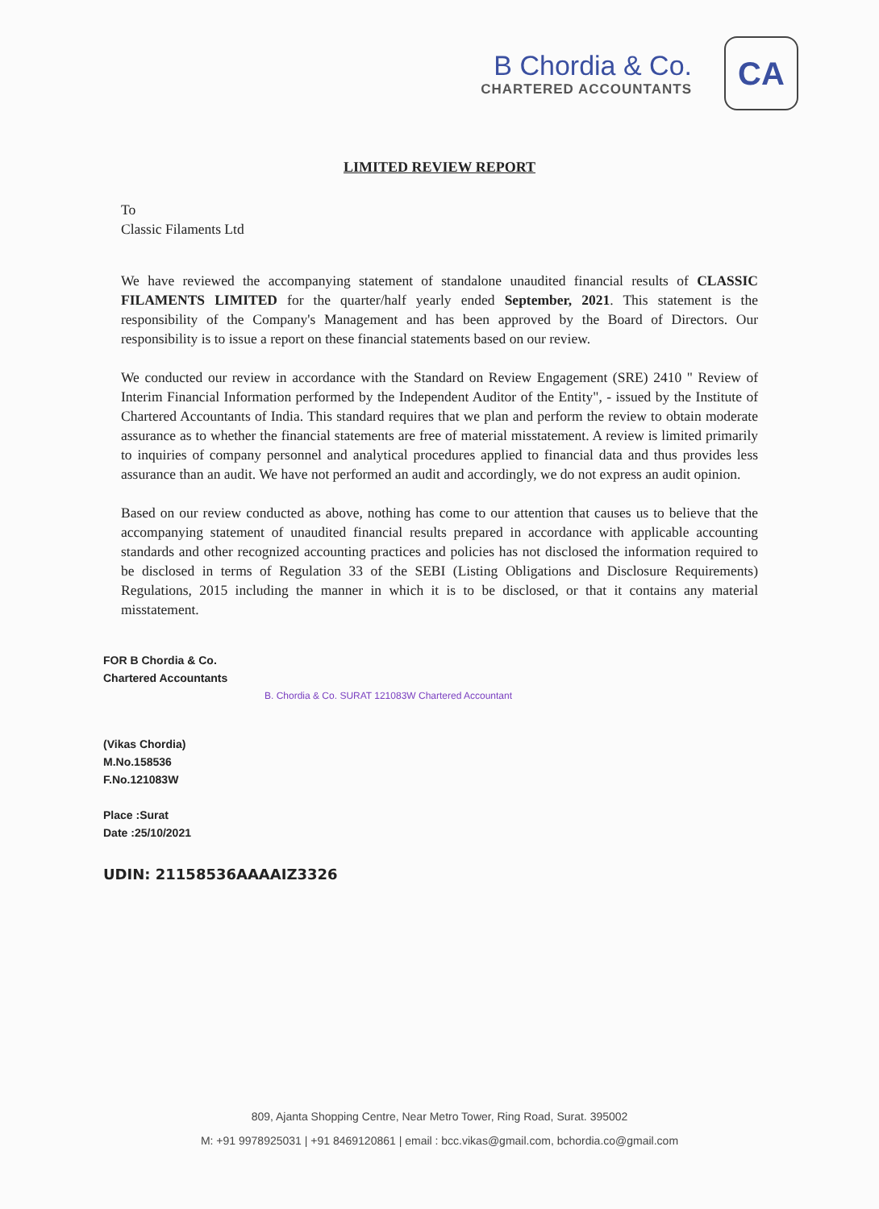B Chordia & Co.
CHARTERED ACCOUNTANTS
CA
LIMITED REVIEW REPORT
To
Classic Filaments Ltd
We have reviewed the accompanying statement of standalone unaudited financial results of CLASSIC FILAMENTS LIMITED for the quarter/half yearly ended September, 2021. This statement is the responsibility of the Company's Management and has been approved by the Board of Directors. Our responsibility is to issue a report on these financial statements based on our review.
We conducted our review in accordance with the Standard on Review Engagement (SRE) 2410 " Review of Interim Financial Information performed by the Independent Auditor of the Entity", - issued by the Institute of Chartered Accountants of India. This standard requires that we plan and perform the review to obtain moderate assurance as to whether the financial statements are free of material misstatement. A review is limited primarily to inquiries of company personnel and analytical procedures applied to financial data and thus provides less assurance than an audit. We have not performed an audit and accordingly, we do not express an audit opinion.
Based on our review conducted as above, nothing has come to our attention that causes us to believe that the accompanying statement of unaudited financial results prepared in accordance with applicable accounting standards and other recognized accounting practices and policies has not disclosed the information required to be disclosed in terms of Regulation 33 of the SEBI (Listing Obligations and Disclosure Requirements) Regulations, 2015 including the manner in which it is to be disclosed, or that it contains any material misstatement.
FOR B Chordia & Co.
Chartered Accountants
B. Chordia & Co. SURAT 121083W Chartered Accountant
(Vikas Chordia)
M.No.158536
F.No.121083W
Place :Surat
Date :25/10/2021
UDIN: 21158536AAAAIZ3326
809, Ajanta Shopping Centre, Near Metro Tower, Ring Road, Surat. 395002
M: +91 9978925031 | +91 8469120861 | email : bcc.vikas@gmail.com, bchordia.co@gmail.com